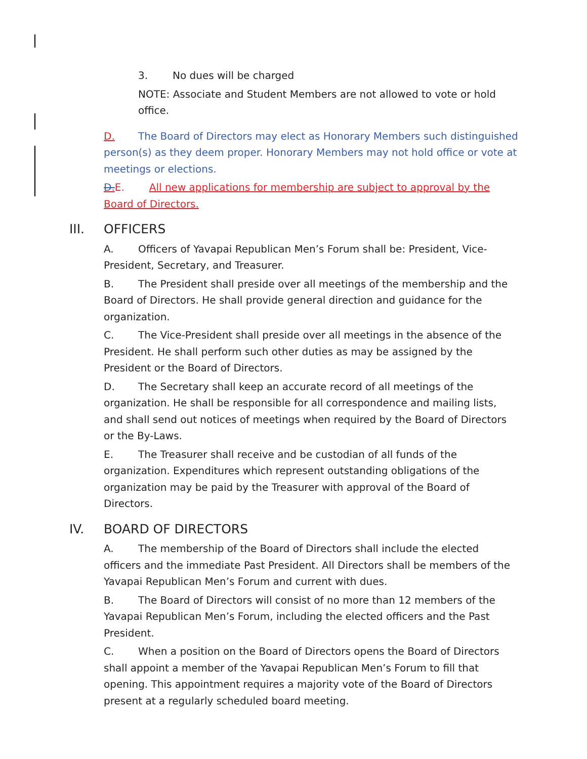3. No dues will be charged
NOTE: Associate and Student Members are not allowed to vote or hold office.
D. The Board of Directors may elect as Honorary Members such distinguished person(s) as they deem proper. Honorary Members may not hold office or vote at meetings or elections.
D. E. All new applications for membership are subject to approval by the Board of Directors.
III. OFFICERS
A. Officers of Yavapai Republican Men’s Forum shall be: President, Vice-President, Secretary, and Treasurer.
B. The President shall preside over all meetings of the membership and the Board of Directors. He shall provide general direction and guidance for the organization.
C. The Vice-President shall preside over all meetings in the absence of the President. He shall perform such other duties as may be assigned by the President or the Board of Directors.
D. The Secretary shall keep an accurate record of all meetings of the organization. He shall be responsible for all correspondence and mailing lists, and shall send out notices of meetings when required by the Board of Directors or the By-Laws.
E. The Treasurer shall receive and be custodian of all funds of the organization. Expenditures which represent outstanding obligations of the organization may be paid by the Treasurer with approval of the Board of Directors.
IV. BOARD OF DIRECTORS
A. The membership of the Board of Directors shall include the elected officers and the immediate Past President. All Directors shall be members of the Yavapai Republican Men’s Forum and current with dues.
B. The Board of Directors will consist of no more than 12 members of the Yavapai Republican Men’s Forum, including the elected officers and the Past President.
C. When a position on the Board of Directors opens the Board of Directors shall appoint a member of the Yavapai Republican Men’s Forum to fill that opening. This appointment requires a majority vote of the Board of Directors present at a regularly scheduled board meeting.